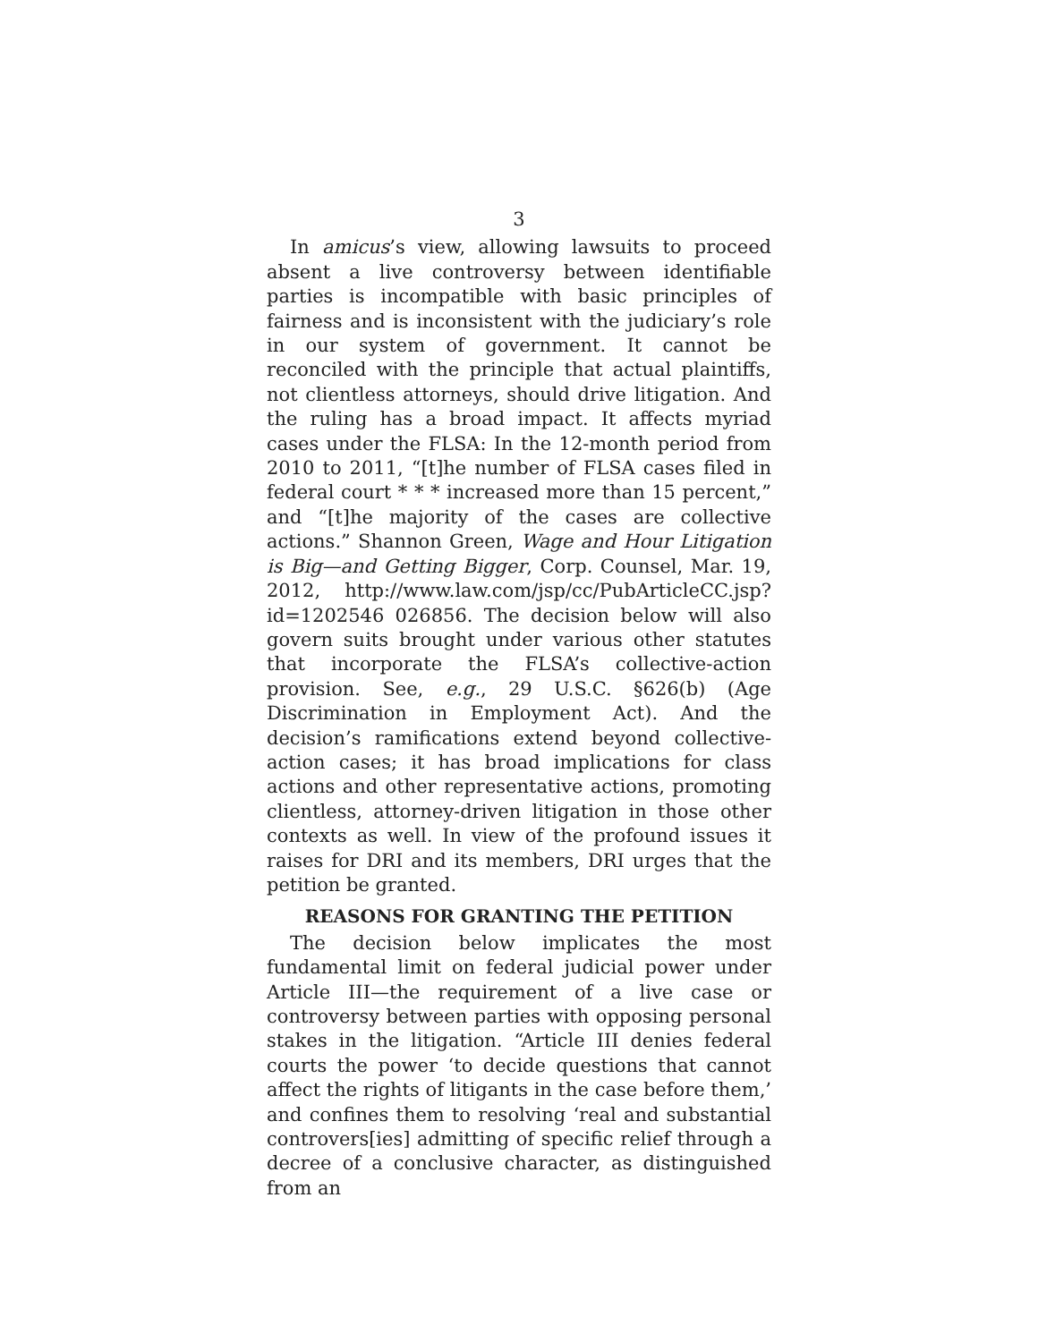3
In amicus’s view, allowing lawsuits to proceed absent a live controversy between identifiable parties is incompatible with basic principles of fairness and is inconsistent with the judiciary’s role in our system of government. It cannot be reconciled with the principle that actual plaintiffs, not clientless attorneys, should drive litigation. And the ruling has a broad impact. It affects myriad cases under the FLSA: In the 12-month period from 2010 to 2011, “[t]he number of FLSA cases filed in federal court * * * increased more than 15 percent,” and “[t]he majority of the cases are collective actions.” Shannon Green, Wage and Hour Litigation is Big—and Getting Bigger, Corp. Counsel, Mar. 19, 2012, http://www.law.com/jsp/cc/PubArticleCC.jsp?id=1202546 026856. The decision below will also govern suits brought under various other statutes that incorporate the FLSA’s collective-action provision. See, e.g., 29 U.S.C. §626(b) (Age Discrimination in Employment Act). And the decision’s ramifications extend beyond collective-action cases; it has broad implications for class actions and other representative actions, promoting clientless, attorney-driven litigation in those other contexts as well. In view of the profound issues it raises for DRI and its members, DRI urges that the petition be granted.
REASONS FOR GRANTING THE PETITION
The decision below implicates the most fundamental limit on federal judicial power under Article III—the requirement of a live case or controversy between parties with opposing personal stakes in the litigation. “Article III denies federal courts the power ‘to decide questions that cannot affect the rights of litigants in the case before them,’ and confines them to resolving ‘real and substantial controvers[ies] admitting of specific relief through a decree of a conclusive character, as distinguished from an